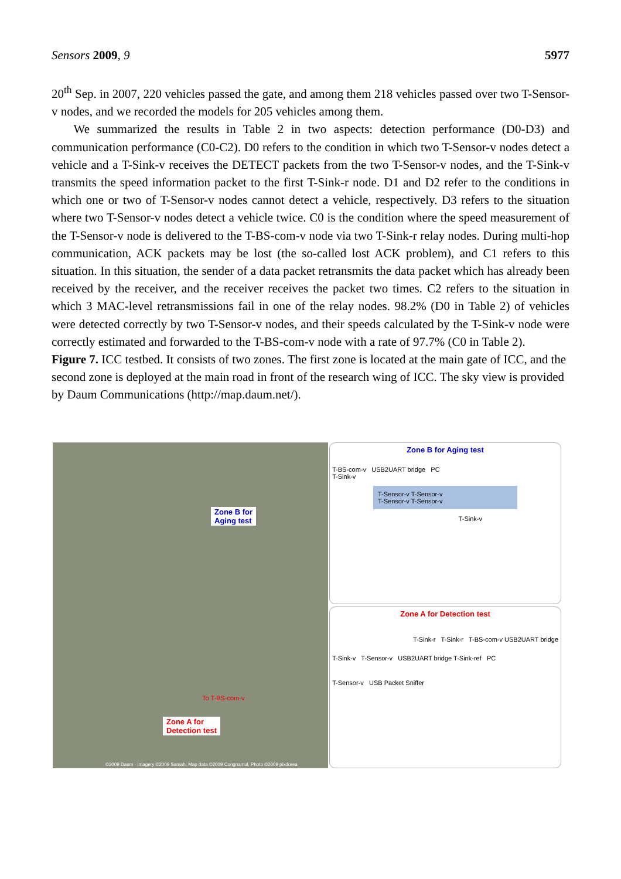Sensors 2009, 9 5977
20<sup>th</sup> Sep. in 2007, 220 vehicles passed the gate, and among them 218 vehicles passed over two T-Sensor-v nodes, and we recorded the models for 205 vehicles among them.
We summarized the results in Table 2 in two aspects: detection performance (D0-D3) and communication performance (C0-C2). D0 refers to the condition in which two T-Sensor-v nodes detect a vehicle and a T-Sink-v receives the DETECT packets from the two T-Sensor-v nodes, and the T-Sink-v transmits the speed information packet to the first T-Sink-r node. D1 and D2 refer to the conditions in which one or two of T-Sensor-v nodes cannot detect a vehicle, respectively. D3 refers to the situation where two T-Sensor-v nodes detect a vehicle twice. C0 is the condition where the speed measurement of the T-Sensor-v node is delivered to the T-BS-com-v node via two T-Sink-r relay nodes. During multi-hop communication, ACK packets may be lost (the so-called lost ACK problem), and C1 refers to this situation. In this situation, the sender of a data packet retransmits the data packet which has already been received by the receiver, and the receiver receives the packet two times. C2 refers to the situation in which 3 MAC-level retransmissions fail in one of the relay nodes. 98.2% (D0 in Table 2) of vehicles were detected correctly by two T-Sensor-v nodes, and their speeds calculated by the T-Sink-v node were correctly estimated and forwarded to the T-BS-com-v node with a rate of 97.7% (C0 in Table 2).
Figure 7. ICC testbed. It consists of two zones. The first zone is located at the main gate of ICC, and the second zone is deployed at the main road in front of the research wing of ICC. The sky view is provided by Daum Communications (http://map.daum.net/).
Zone B for
Aging test
Zone A for
Detection test
To T-BS-com-v
©2009 Daum · Imagery ©2009 Samah, Map data ©2009 Congnamul, Photo ©2009 pixdorea
Zone B for Aging test
T-BS-com-v USB2UART bridge PC
T-Sink-v
T-Sensor-v T-Sensor-v
T-Sensor-v T-Sensor-v
T-Sink-v
Zone A for Detection test
T-Sink-r T-Sink-r T-BS-com-v USB2UART bridge
T-Sink-v T-Sensor-v USB2UART bridge T-Sink-ref PC
T-Sensor-v USB Packet Sniffer